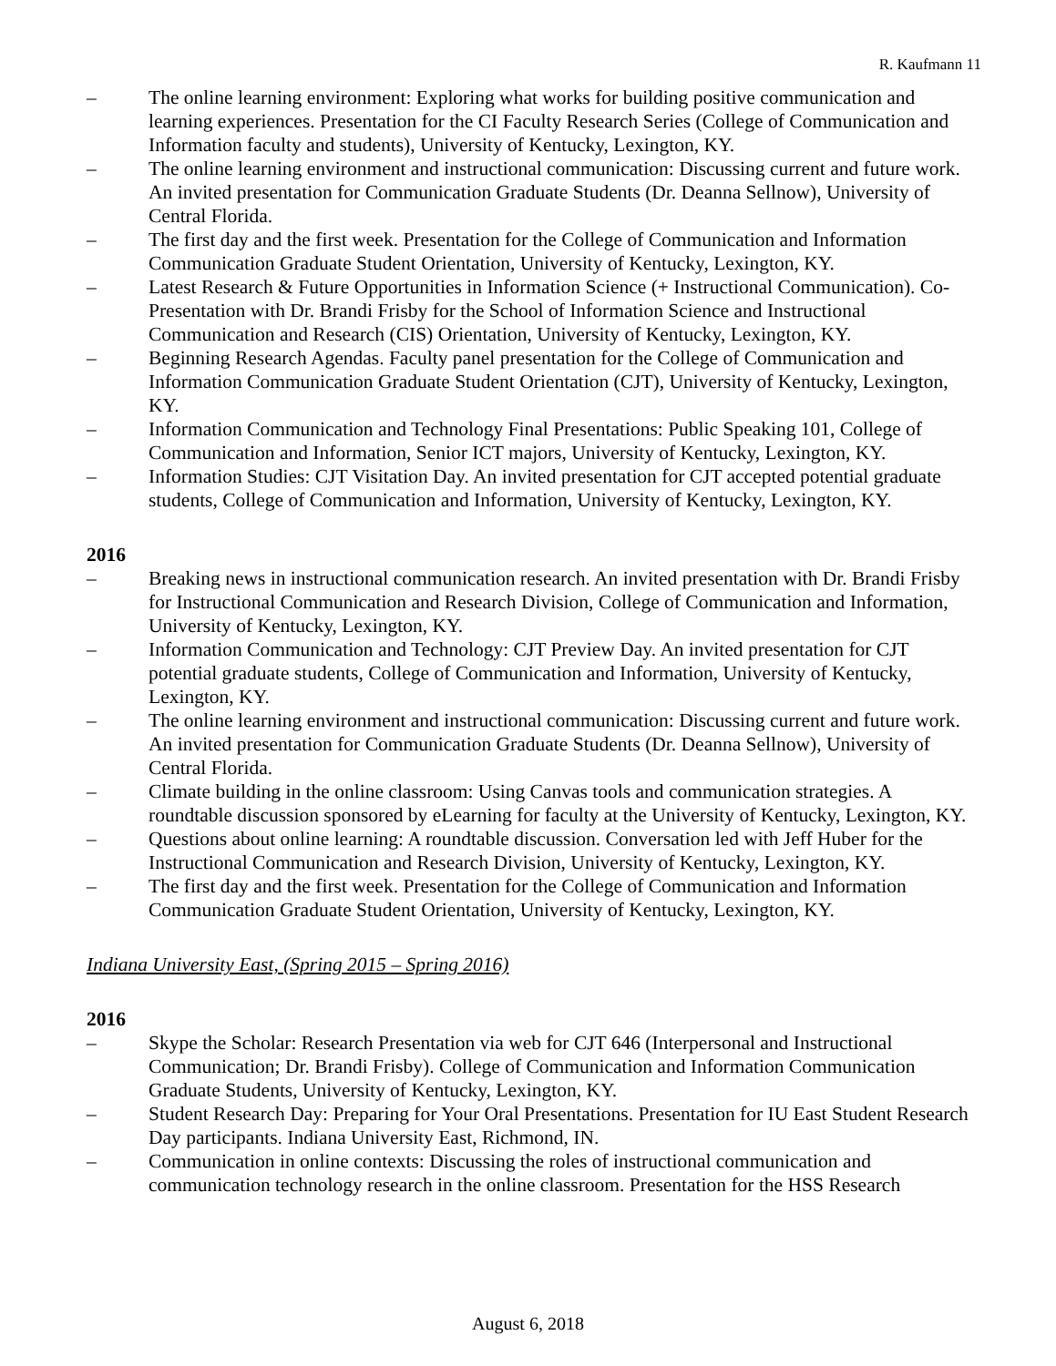R. Kaufmann 11
– The online learning environment: Exploring what works for building positive communication and learning experiences. Presentation for the CI Faculty Research Series (College of Communication and Information faculty and students), University of Kentucky, Lexington, KY.
– The online learning environment and instructional communication: Discussing current and future work. An invited presentation for Communication Graduate Students (Dr. Deanna Sellnow), University of Central Florida.
– The first day and the first week. Presentation for the College of Communication and Information Communication Graduate Student Orientation, University of Kentucky, Lexington, KY.
– Latest Research & Future Opportunities in Information Science (+ Instructional Communication). Co-Presentation with Dr. Brandi Frisby for the School of Information Science and Instructional Communication and Research (CIS) Orientation, University of Kentucky, Lexington, KY.
– Beginning Research Agendas. Faculty panel presentation for the College of Communication and Information Communication Graduate Student Orientation (CJT), University of Kentucky, Lexington, KY.
– Information Communication and Technology Final Presentations: Public Speaking 101, College of Communication and Information, Senior ICT majors, University of Kentucky, Lexington, KY.
– Information Studies: CJT Visitation Day. An invited presentation for CJT accepted potential graduate students, College of Communication and Information, University of Kentucky, Lexington, KY.
2016
– Breaking news in instructional communication research. An invited presentation with Dr. Brandi Frisby for Instructional Communication and Research Division, College of Communication and Information, University of Kentucky, Lexington, KY.
– Information Communication and Technology: CJT Preview Day. An invited presentation for CJT potential graduate students, College of Communication and Information, University of Kentucky, Lexington, KY.
– The online learning environment and instructional communication: Discussing current and future work. An invited presentation for Communication Graduate Students (Dr. Deanna Sellnow), University of Central Florida.
– Climate building in the online classroom: Using Canvas tools and communication strategies. A roundtable discussion sponsored by eLearning for faculty at the University of Kentucky, Lexington, KY.
– Questions about online learning: A roundtable discussion. Conversation led with Jeff Huber for the Instructional Communication and Research Division, University of Kentucky, Lexington, KY.
– The first day and the first week. Presentation for the College of Communication and Information Communication Graduate Student Orientation, University of Kentucky, Lexington, KY.
Indiana University East, (Spring 2015 – Spring 2016)
2016
– Skype the Scholar: Research Presentation via web for CJT 646 (Interpersonal and Instructional Communication; Dr. Brandi Frisby). College of Communication and Information Communication Graduate Students, University of Kentucky, Lexington, KY.
– Student Research Day: Preparing for Your Oral Presentations. Presentation for IU East Student Research Day participants. Indiana University East, Richmond, IN.
– Communication in online contexts: Discussing the roles of instructional communication and communication technology research in the online classroom. Presentation for the HSS Research
August 6, 2018